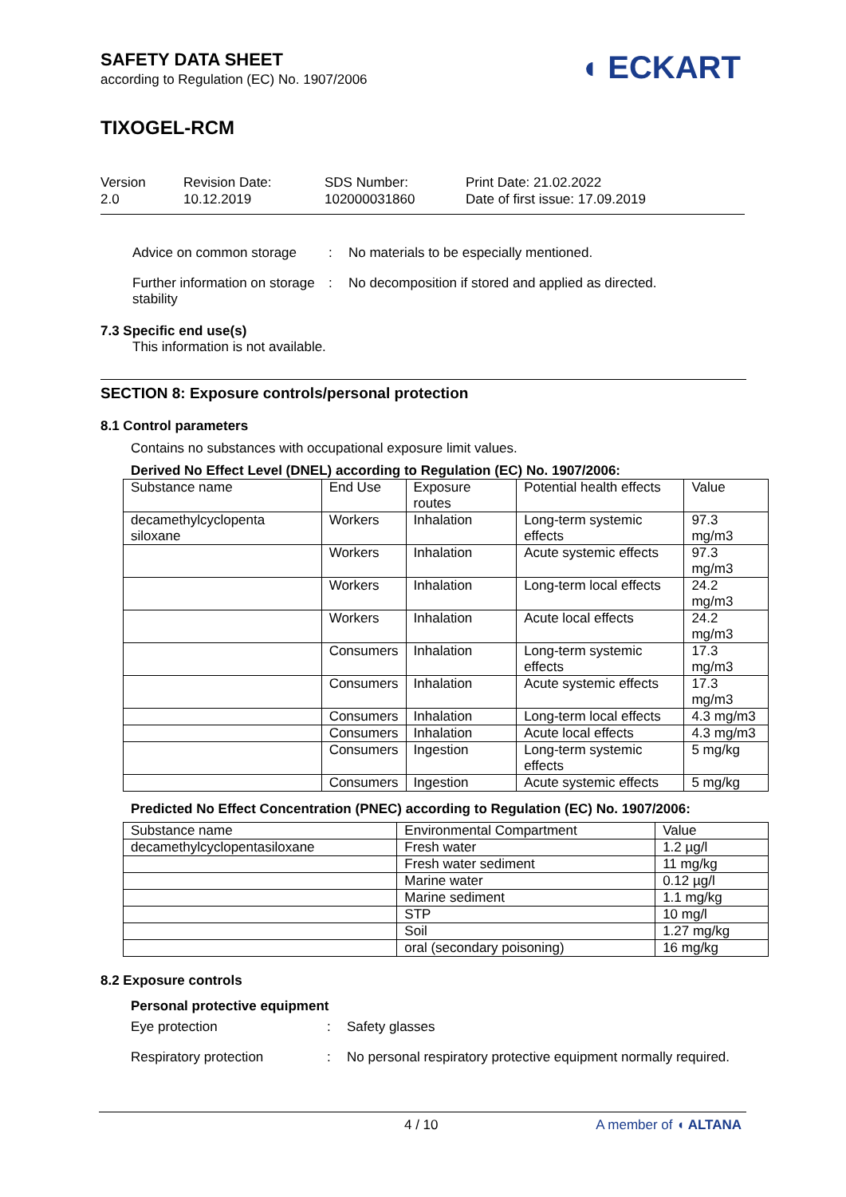◖ ECKART
SAFETY DATA SHEET
according to Regulation (EC) No. 1907/2006
TIXOGEL-RCM
Version
2.0
Revision Date:
10.12.2019
SDS Number:
102000031860
Print Date: 21.02.2022
Date of first issue: 17.09.2019
Advice on common storage : No materials to be especially mentioned.
Further information on storage stability
: No decomposition if stored and applied as directed.
7.3 Specific end use(s)
This information is not available.
SECTION 8: Exposure controls/personal protection
8.1 Control parameters
Contains no substances with occupational exposure limit values.
Derived No Effect Level (DNEL) according to Regulation (EC) No. 1907/2006:
| Substance name | End Use | Exposure routes | Potential health effects | Value |
| --- | --- | --- | --- | --- |
| decamethylcyclopenta siloxane | Workers | Inhalation | Long-term systemic effects | 97.3 mg/m3 |
| | Workers | Inhalation | Acute systemic effects | 97.3 mg/m3 |
| | Workers | Inhalation | Long-term local effects | 24.2 mg/m3 |
| | Workers | Inhalation | Acute local effects | 24.2 mg/m3 |
| | Consumers | Inhalation | Long-term systemic effects | 17.3 mg/m3 |
| | Consumers | Inhalation | Acute systemic effects | 17.3 mg/m3 |
| | Consumers | Inhalation | Long-term local effects | 4.3 mg/m3 |
| | Consumers | Inhalation | Acute local effects | 4.3 mg/m3 |
| | Consumers | Ingestion | Long-term systemic effects | 5 mg/kg |
| | Consumers | Ingestion | Acute systemic effects | 5 mg/kg |
Predicted No Effect Concentration (PNEC) according to Regulation (EC) No. 1907/2006:
| Substance name | Environmental Compartment | Value |
| --- | --- | --- |
| decamethylcyclopentasiloxane | Fresh water | 1.2 µg/l |
| | Fresh water sediment | 11 mg/kg |
| | Marine water | 0.12 µg/l |
| | Marine sediment | 1.1 mg/kg |
| | STP | 10 mg/l |
| | Soil | 1.27 mg/kg |
| | oral (secondary poisoning) | 16 mg/kg |
8.2 Exposure controls
Personal protective equipment
Eye protection : Safety glasses
Respiratory protection : No personal respiratory protective equipment normally required.
4 / 10 A member of ◖ ALTANA